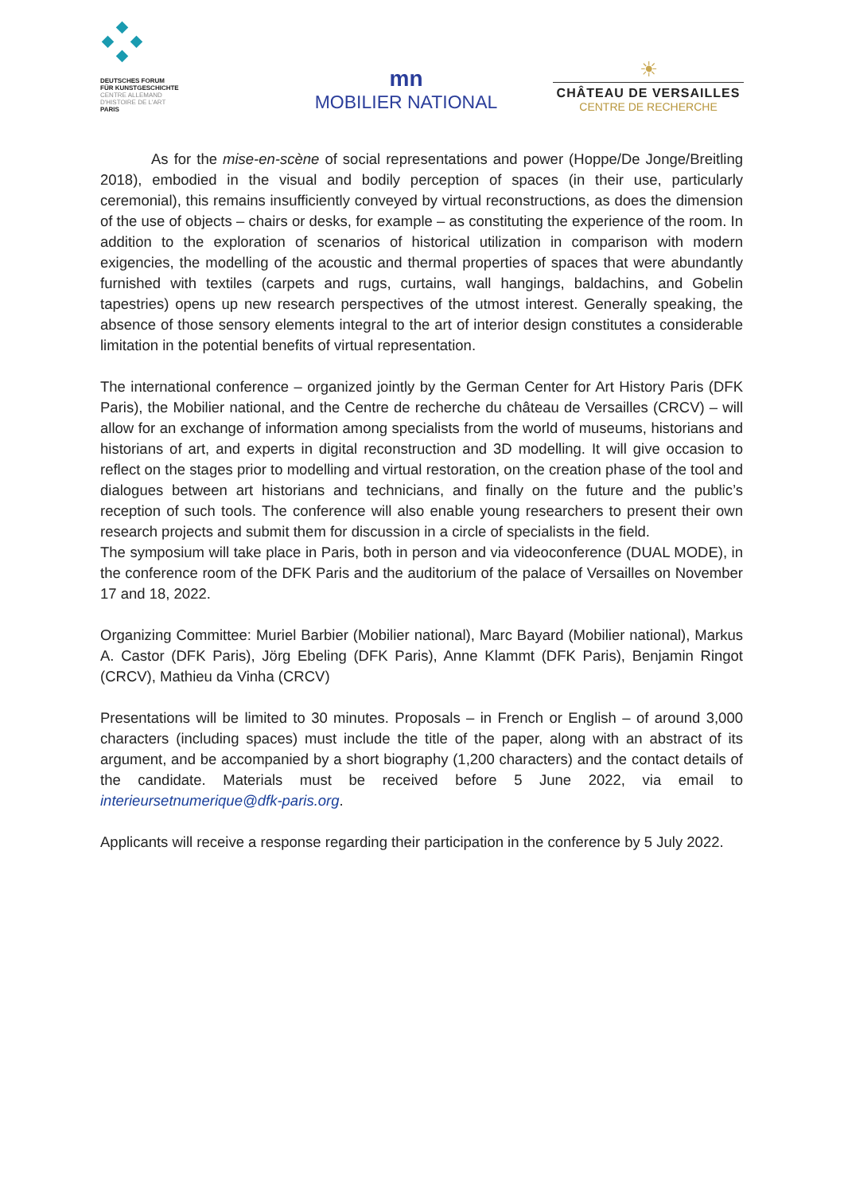DEUTSCHES FORUM
FÜR KUNSTGESCHICHTE
CENTRE ALLEMAND
D'HISTOIRE DE L'ART
PARIS
mn
MOBILIER NATIONAL
☀
CHÂTEAU DE VERSAILLES
CENTRE DE RECHERCHE
As for the mise-en-scène of social representations and power (Hoppe/De Jonge/Breitling 2018), embodied in the visual and bodily perception of spaces (in their use, particularly ceremonial), this remains insufficiently conveyed by virtual reconstructions, as does the dimension of the use of objects – chairs or desks, for example – as constituting the experience of the room. In addition to the exploration of scenarios of historical utilization in comparison with modern exigencies, the modelling of the acoustic and thermal properties of spaces that were abundantly furnished with textiles (carpets and rugs, curtains, wall hangings, baldachins, and Gobelin tapestries) opens up new research perspectives of the utmost interest. Generally speaking, the absence of those sensory elements integral to the art of interior design constitutes a considerable limitation in the potential benefits of virtual representation.
The international conference – organized jointly by the German Center for Art History Paris (DFK Paris), the Mobilier national, and the Centre de recherche du château de Versailles (CRCV) – will allow for an exchange of information among specialists from the world of museums, historians and historians of art, and experts in digital reconstruction and 3D modelling. It will give occasion to reflect on the stages prior to modelling and virtual restoration, on the creation phase of the tool and dialogues between art historians and technicians, and finally on the future and the public’s reception of such tools. The conference will also enable young researchers to present their own research projects and submit them for discussion in a circle of specialists in the field.
The symposium will take place in Paris, both in person and via videoconference (DUAL MODE), in the conference room of the DFK Paris and the auditorium of the palace of Versailles on November 17 and 18, 2022.
Organizing Committee: Muriel Barbier (Mobilier national), Marc Bayard (Mobilier national), Markus A. Castor (DFK Paris), Jörg Ebeling (DFK Paris), Anne Klammt (DFK Paris), Benjamin Ringot (CRCV), Mathieu da Vinha (CRCV)
Presentations will be limited to 30 minutes. Proposals – in French or English – of around 3,000 characters (including spaces) must include the title of the paper, along with an abstract of its argument, and be accompanied by a short biography (1,200 characters) and the contact details of the candidate. Materials must be received before 5 June 2022, via email to interieursetnumerique@dfk-paris.org.
Applicants will receive a response regarding their participation in the conference by 5 July 2022.